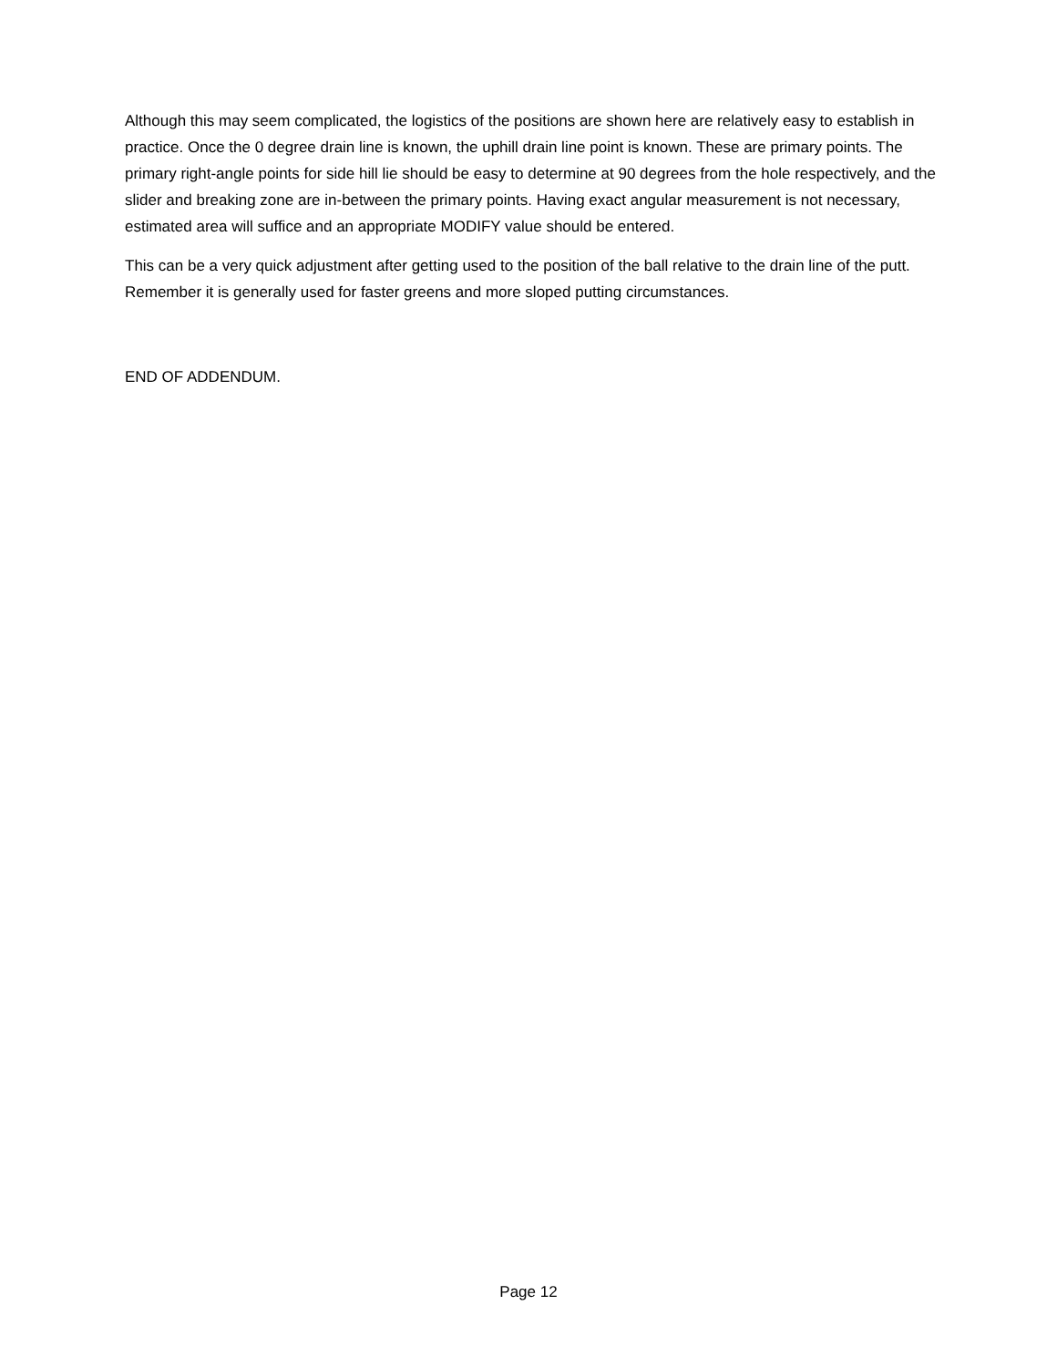Although this may seem complicated, the logistics of the positions are shown here are relatively easy to establish in practice. Once the 0 degree drain line is known, the uphill drain line point is known. These are primary points. The primary right-angle points for side hill lie should be easy to determine at 90 degrees from the hole respectively, and the slider and breaking zone are in-between the primary points. Having exact angular measurement is not necessary, estimated area will suffice and an appropriate MODIFY value should be entered.
This can be a very quick adjustment after getting used to the position of the ball relative to the drain line of the putt. Remember it is generally used for faster greens and more sloped putting circumstances.
END OF ADDENDUM.
Page 12